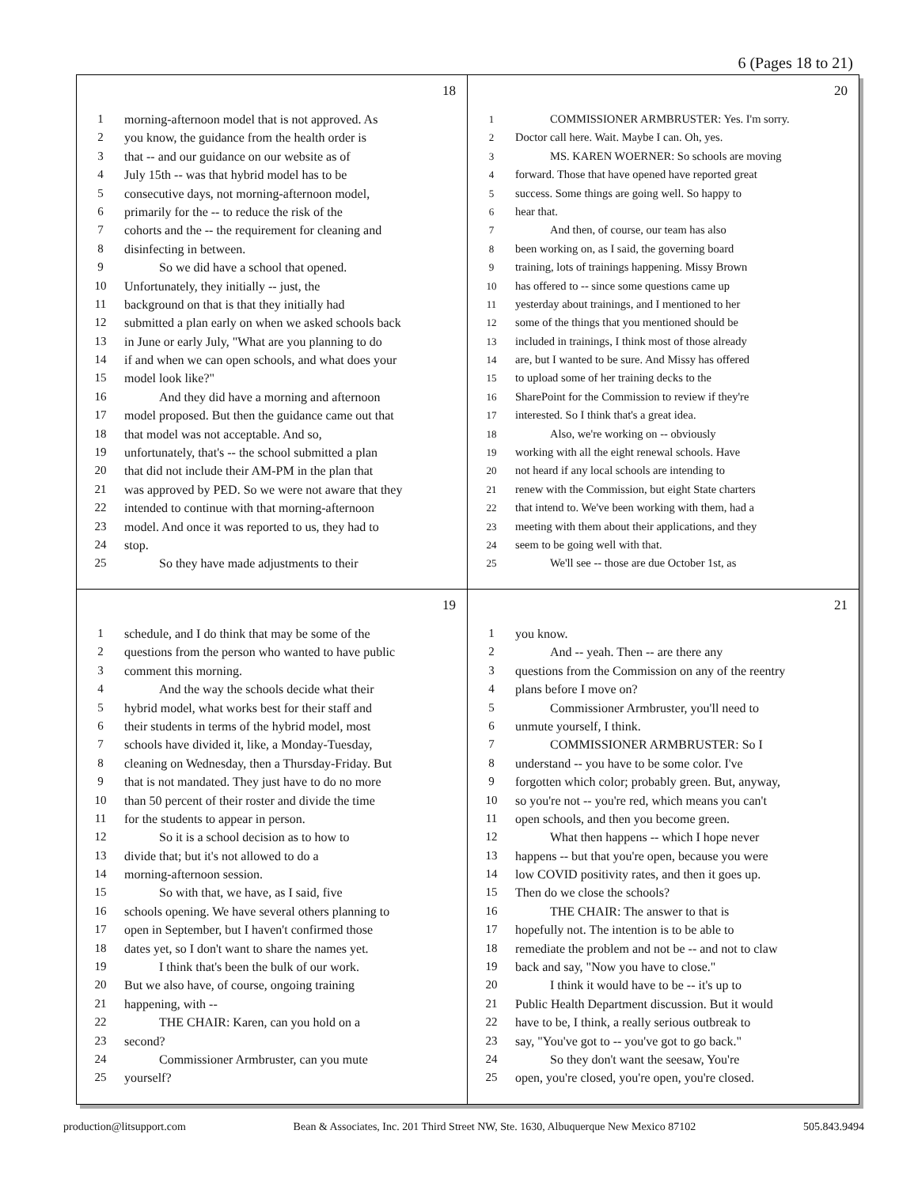6 (Pages 18 to 21)
18
1 morning-afternoon model that is not approved. As
2 you know, the guidance from the health order is
3 that -- and our guidance on our website as of
4 July 15th -- was that hybrid model has to be
5 consecutive days, not morning-afternoon model,
6 primarily for the -- to reduce the risk of the
7 cohorts and the -- the requirement for cleaning and
8 disinfecting in between.
9 So we did have a school that opened.
10 Unfortunately, they initially -- just, the
11 background on that is that they initially had
12 submitted a plan early on when we asked schools back
13 in June or early July, "What are you planning to do
14 if and when we can open schools, and what does your
15 model look like?"
16 And they did have a morning and afternoon
17 model proposed. But then the guidance came out that
18 that model was not acceptable. And so,
19 unfortunately, that's -- the school submitted a plan
20 that did not include their AM-PM in the plan that
21 was approved by PED. So we were not aware that they
22 intended to continue with that morning-afternoon
23 model. And once it was reported to us, they had to
24 stop.
25 So they have made adjustments to their
20
1 COMMISSIONER ARMBRUSTER: Yes. I'm sorry.
2 Doctor call here. Wait. Maybe I can. Oh, yes.
3 MS. KAREN WOERNER: So schools are moving
4 forward. Those that have opened have reported great
5 success. Some things are going well. So happy to
6 hear that.
7 And then, of course, our team has also
8 been working on, as I said, the governing board
9 training, lots of trainings happening. Missy Brown
10 has offered to -- since some questions came up
11 yesterday about trainings, and I mentioned to her
12 some of the things that you mentioned should be
13 included in trainings, I think most of those already
14 are, but I wanted to be sure. And Missy has offered
15 to upload some of her training decks to the
16 SharePoint for the Commission to review if they're
17 interested. So I think that's a great idea.
18 Also, we're working on -- obviously
19 working with all the eight renewal schools. Have
20 not heard if any local schools are intending to
21 renew with the Commission, but eight State charters
22 that intend to. We've been working with them, had a
23 meeting with them about their applications, and they
24 seem to be going well with that.
25 We'll see -- those are due October 1st, as
19
1 schedule, and I do think that may be some of the
2 questions from the person who wanted to have public
3 comment this morning.
4 And the way the schools decide what their
5 hybrid model, what works best for their staff and
6 their students in terms of the hybrid model, most
7 schools have divided it, like, a Monday-Tuesday,
8 cleaning on Wednesday, then a Thursday-Friday. But
9 that is not mandated. They just have to do no more
10 than 50 percent of their roster and divide the time
11 for the students to appear in person.
12 So it is a school decision as to how to
13 divide that; but it's not allowed to do a
14 morning-afternoon session.
15 So with that, we have, as I said, five
16 schools opening. We have several others planning to
17 open in September, but I haven't confirmed those
18 dates yet, so I don't want to share the names yet.
19 I think that's been the bulk of our work.
20 But we also have, of course, ongoing training
21 happening, with --
22 THE CHAIR: Karen, can you hold on a
23 second?
24 Commissioner Armbruster, can you mute
25 yourself?
21
1 you know.
2 And -- yeah. Then -- are there any
3 questions from the Commission on any of the reentry
4 plans before I move on?
5 Commissioner Armbruster, you'll need to
6 unmute yourself, I think.
7 COMMISSIONER ARMBRUSTER: So I
8 understand -- you have to be some color. I've
9 forgotten which color; probably green. But, anyway,
10 so you're not -- you're red, which means you can't
11 open schools, and then you become green.
12 What then happens -- which I hope never
13 happens -- but that you're open, because you were
14 low COVID positivity rates, and then it goes up.
15 Then do we close the schools?
16 THE CHAIR: The answer to that is
17 hopefully not. The intention is to be able to
18 remediate the problem and not be -- and not to claw
19 back and say, "Now you have to close."
20 I think it would have to be -- it's up to
21 Public Health Department discussion. But it would
22 have to be, I think, a really serious outbreak to
23 say, "You've got to -- you've got to go back."
24 So they don't want the seesaw, You're
25 open, you're closed, you're open, you're closed.
production@litsupport.com Bean & Associates, Inc. 201 Third Street NW, Ste. 1630, Albuquerque New Mexico 87102 505.843.9494